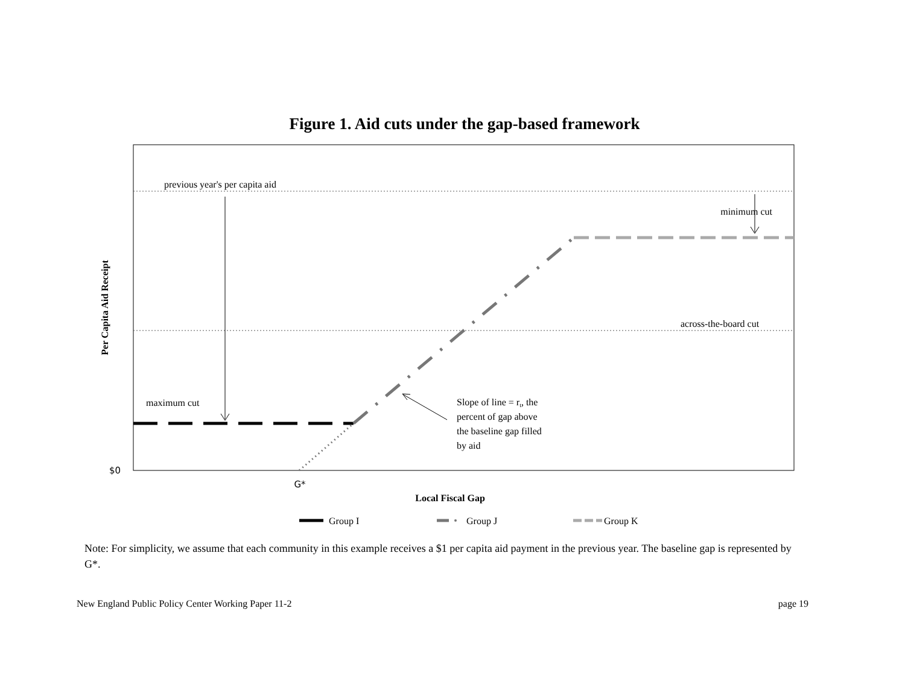Figure 1. Aid cuts under the gap-based framework
previous year's per capita aid
across-the-board cut
minimum cut
maximum cut
Slope of line = rt, the
percent of gap above
the baseline gap filled
by aid
$0
G*
Local Fiscal Gap
Per Capita Aid Receipt
Group I
Group J
Group K
Note: For simplicity, we assume that each community in this example receives a $1 per capita aid payment in the previous year. The baseline gap is represented by G*.
New England Public Policy Center Working Paper 11-2 page 19